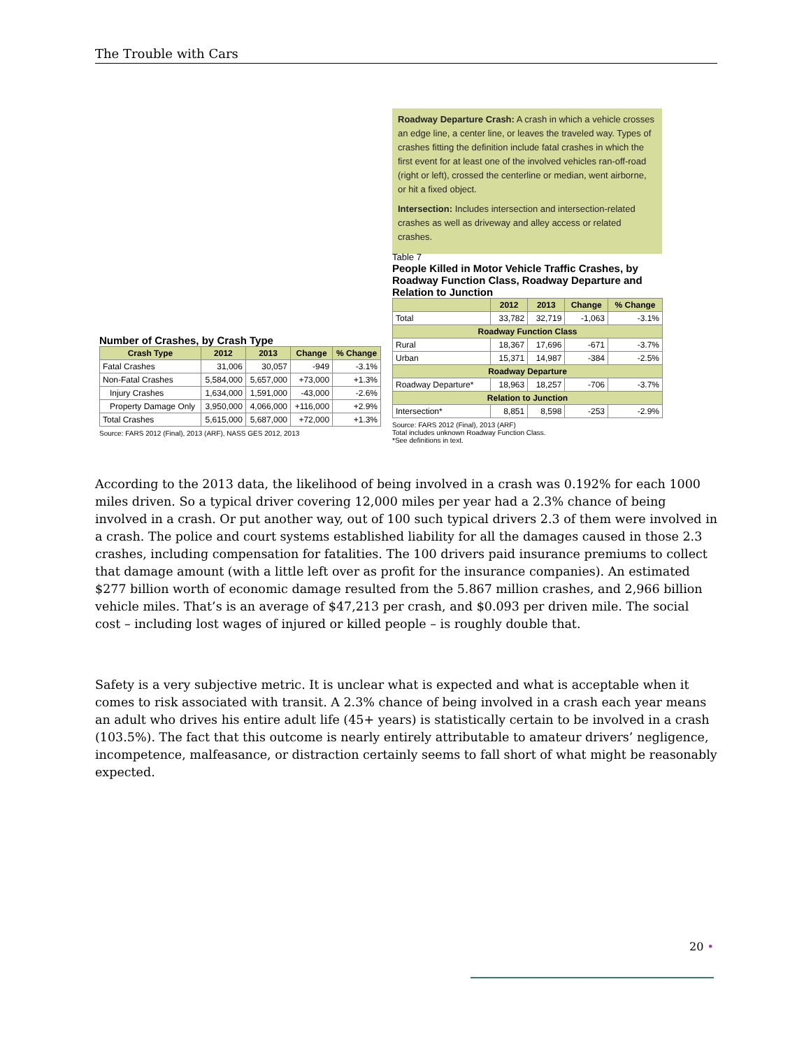The Trouble with Cars
Roadway Departure Crash: A crash in which a vehicle crosses an edge line, a center line, or leaves the traveled way. Types of crashes fitting the definition include fatal crashes in which the first event for at least one of the involved vehicles ran-off-road (right or left), crossed the centerline or median, went airborne, or hit a fixed object.
Intersection: Includes intersection and intersection-related crashes as well as driveway and alley access or related crashes.
Table 7
People Killed in Motor Vehicle Traffic Crashes, by Roadway Function Class, Roadway Departure and Relation to Junction
| | 2012 | 2013 | Change | % Change |
| --- | --- | --- | --- | --- |
| Total | 33,782 | 32,719 | -1,063 | -3.1% |
| Roadway Function Class | | | | |
| Rural | 18,367 | 17,696 | -671 | -3.7% |
| Urban | 15,371 | 14,987 | -384 | -2.5% |
| Roadway Departure | | | | |
| Roadway Departure* | 18,963 | 18,257 | -706 | -3.7% |
| Relation to Junction | | | | |
| Intersection* | 8,851 | 8,598 | -253 | -2.9% |
Source: FARS 2012 (Final), 2013 (ARF)
Total includes unknown Roadway Function Class.
*See definitions in text.
Number of Crashes, by Crash Type
| Crash Type | 2012 | 2013 | Change | % Change |
| --- | --- | --- | --- | --- |
| Fatal Crashes | 31,006 | 30,057 | -949 | -3.1% |
| Non-Fatal Crashes | 5,584,000 | 5,657,000 | +73,000 | +1.3% |
| Injury Crashes | 1,634,000 | 1,591,000 | -43,000 | -2.6% |
| Property Damage Only | 3,950,000 | 4,066,000 | +116,000 | +2.9% |
| Total Crashes | 5,615,000 | 5,687,000 | +72,000 | +1.3% |
Source: FARS 2012 (Final), 2013 (ARF), NASS GES 2012, 2013
According to the 2013 data, the likelihood of being involved in a crash was 0.192% for each 1000 miles driven. So a typical driver covering 12,000 miles per year had a 2.3% chance of being involved in a crash. Or put another way, out of 100 such typical drivers 2.3 of them were involved in a crash. The police and court systems established liability for all the damages caused in those 2.3 crashes, including compensation for fatalities. The 100 drivers paid insurance premiums to collect that damage amount (with a little left over as profit for the insurance companies). An estimated $277 billion worth of economic damage resulted from the 5.867 million crashes, and 2,966 billion vehicle miles. That’s is an average of $47,213 per crash, and $0.093 per driven mile. The social cost – including lost wages of injured or killed people – is roughly double that.
Safety is a very subjective metric. It is unclear what is expected and what is acceptable when it comes to risk associated with transit. A 2.3% chance of being involved in a crash each year means an adult who drives his entire adult life (45+ years) is statistically certain to be involved in a crash (103.5%). The fact that this outcome is nearly entirely attributable to amateur drivers’ negligence, incompetence, malfeasance, or distraction certainly seems to fall short of what might be reasonably expected.
20 •